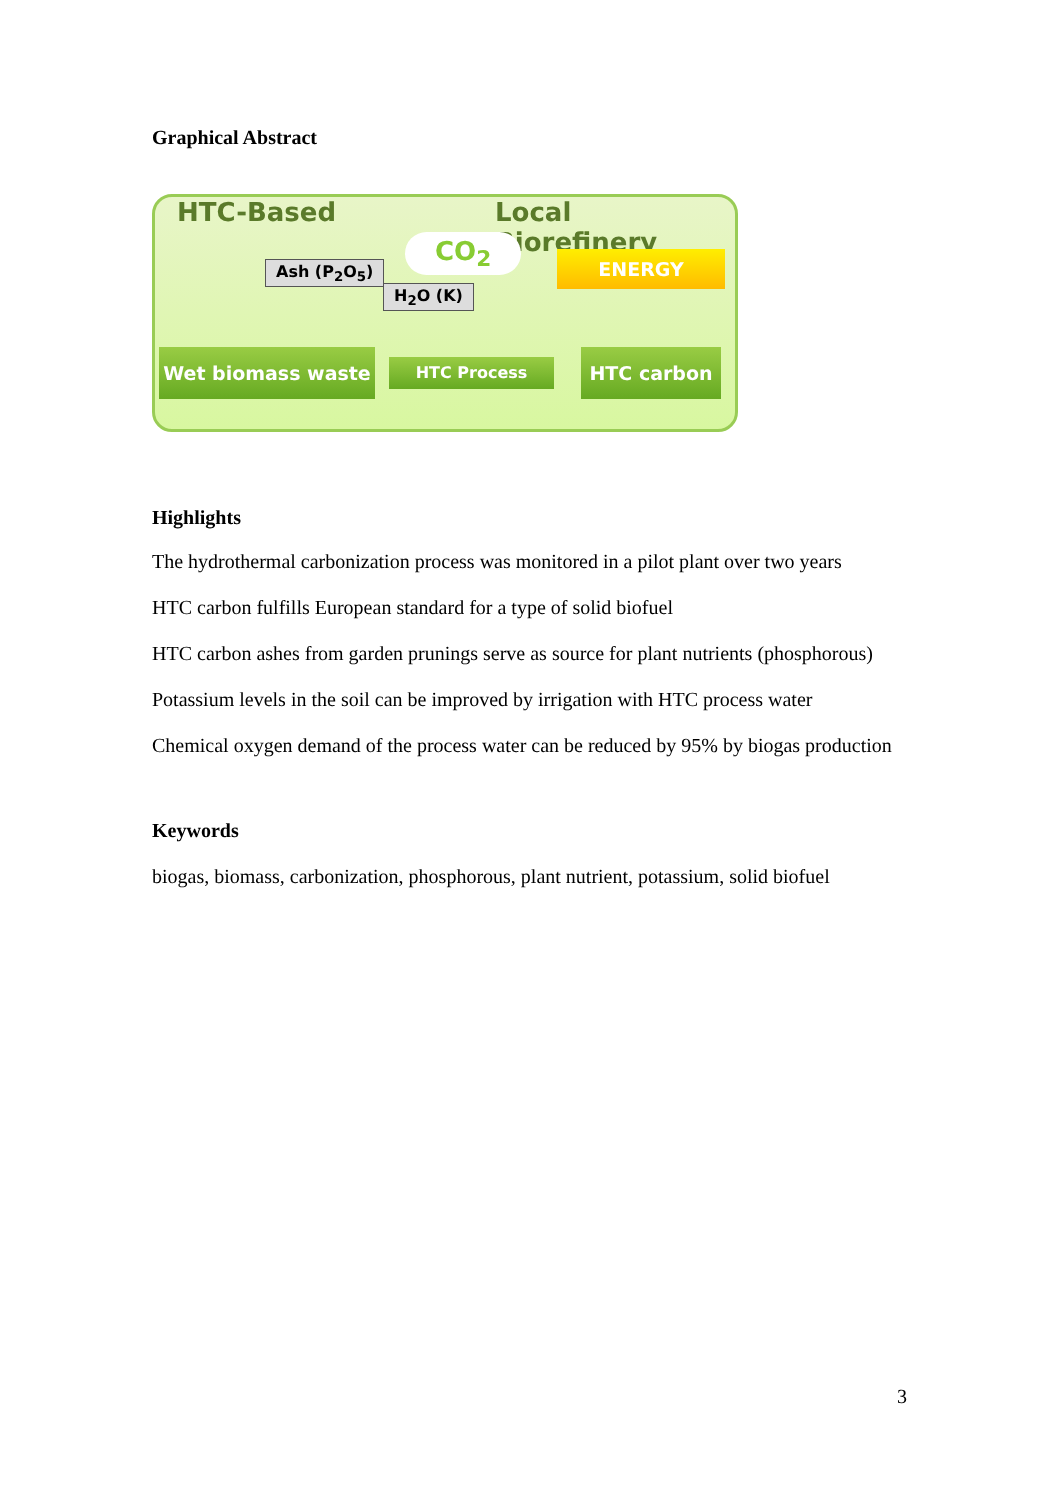Graphical Abstract
HTC-Based Local Biorefinery
CO<sub>2</sub>
Ash (P<sub>2</sub>O<sub>5</sub>)
H<sub>2</sub>O (K)
ENERGY
Wet biomass waste HTC Process HTC carbon
Highlights
The hydrothermal carbonization process was monitored in a pilot plant over two years
HTC carbon fulfills European standard for a type of solid biofuel
HTC carbon ashes from garden prunings serve as source for plant nutrients (phosphorous)
Potassium levels in the soil can be improved by irrigation with HTC process water
Chemical oxygen demand of the process water can be reduced by 95% by biogas production
Keywords
biogas, biomass, carbonization, phosphorous, plant nutrient, potassium, solid biofuel
3